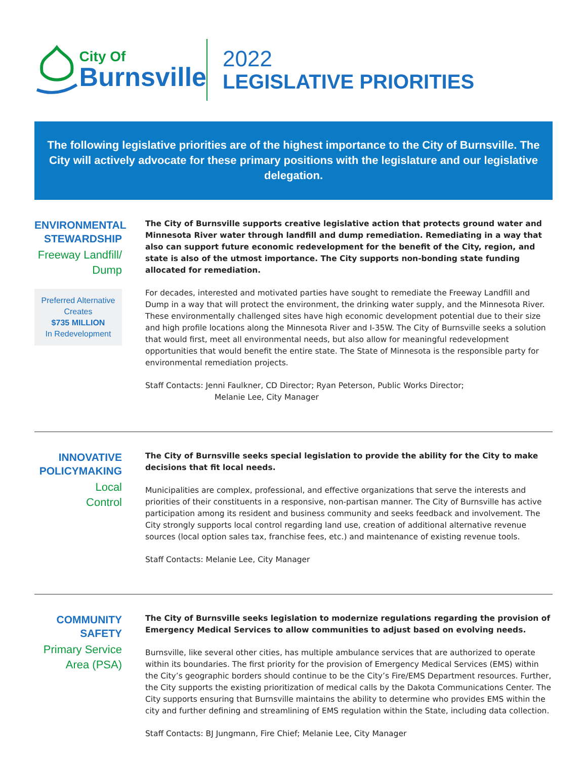City Of
Burnsville
2022
LEGISLATIVE PRIORITIES
The following legislative priorities are of the highest importance to the City of Burnsville. The City will actively advocate for these primary positions with the legislature and our legislative delegation.
ENVIRONMENTAL STEWARDSHIP
Freeway Landfill/ Dump
Preferred Alternative Creates
$735 MILLION
In Redevelopment
The City of Burnsville supports creative legislative action that protects ground water and Minnesota River water through landfill and dump remediation. Remediating in a way that also can support future economic redevelopment for the benefit of the City, region, and state is also of the utmost importance. The City supports non-bonding state funding allocated for remediation.
For decades, interested and motivated parties have sought to remediate the Freeway Landfill and Dump in a way that will protect the environment, the drinking water supply, and the Minnesota River. These environmentally challenged sites have high economic development potential due to their size and high profile locations along the Minnesota River and I-35W. The City of Burnsville seeks a solution that would first, meet all environmental needs, but also allow for meaningful redevelopment opportunities that would benefit the entire state. The State of Minnesota is the responsible party for environmental remediation projects.
Staff Contacts: Jenni Faulkner, CD Director; Ryan Peterson, Public Works Director;
Melanie Lee, City Manager
INNOVATIVE POLICYMAKING
Local
Control
The City of Burnsville seeks special legislation to provide the ability for the City to make decisions that fit local needs.
Municipalities are complex, professional, and effective organizations that serve the interests and priorities of their constituents in a responsive, non-partisan manner. The City of Burnsville has active participation among its resident and business community and seeks feedback and involvement. The City strongly supports local control regarding land use, creation of additional alternative revenue sources (local option sales tax, franchise fees, etc.) and maintenance of existing revenue tools.
Staff Contacts: Melanie Lee, City Manager
COMMUNITY SAFETY
Primary Service Area (PSA)
The City of Burnsville seeks legislation to modernize regulations regarding the provision of Emergency Medical Services to allow communities to adjust based on evolving needs.
Burnsville, like several other cities, has multiple ambulance services that are authorized to operate within its boundaries. The first priority for the provision of Emergency Medical Services (EMS) within the City’s geographic borders should continue to be the City’s Fire/EMS Department resources. Further, the City supports the existing prioritization of medical calls by the Dakota Communications Center. The City supports ensuring that Burnsville maintains the ability to determine who provides EMS within the city and further defining and streamlining of EMS regulation within the State, including data collection.
Staff Contacts: BJ Jungmann, Fire Chief; Melanie Lee, City Manager